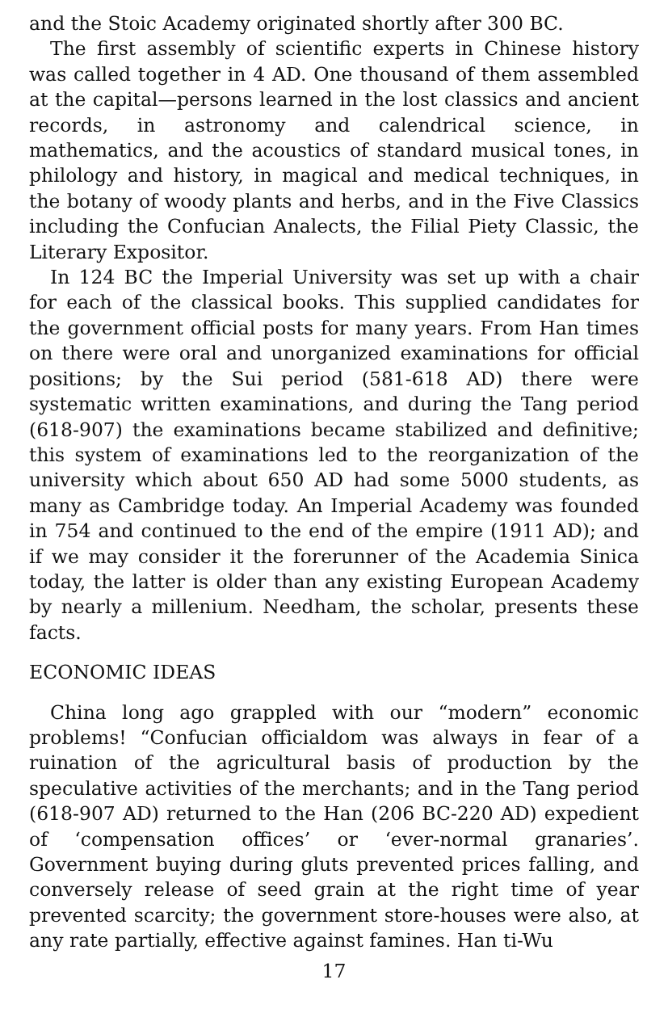and the Stoic Academy originated shortly after 300 BC.
The first assembly of scientific experts in Chinese history was called together in 4 AD. One thousand of them assembled at the capital—persons learned in the lost classics and ancient records, in astronomy and calendrical science, in mathematics, and the acoustics of standard musical tones, in philology and history, in magical and medical techniques, in the botany of woody plants and herbs, and in the Five Classics including the Confucian Analects, the Filial Piety Classic, the Literary Expositor.
In 124 BC the Imperial University was set up with a chair for each of the classical books. This supplied candidates for the government official posts for many years. From Han times on there were oral and unorganized examinations for official positions; by the Sui period (581-618 AD) there were systematic written examinations, and during the Tang period (618-907) the examinations became stabilized and definitive; this system of examinations led to the reorganization of the university which about 650 AD had some 5000 students, as many as Cambridge today. An Imperial Academy was founded in 754 and continued to the end of the empire (1911 AD); and if we may consider it the forerunner of the Academia Sinica today, the latter is older than any existing European Academy by nearly a millenium. Needham, the scholar, presents these facts.
ECONOMIC IDEAS
China long ago grappled with our “modern” economic problems! “Confucian officialdom was always in fear of a ruination of the agricultural basis of production by the speculative activities of the merchants; and in the Tang period (618-907 AD) returned to the Han (206 BC-220 AD) expedient of ‘compensation offices’ or ‘ever-normal granaries’. Government buying during gluts prevented prices falling, and conversely release of seed grain at the right time of year prevented scarcity; the government store-houses were also, at any rate partially, effective against famines. Han ti-Wu
17